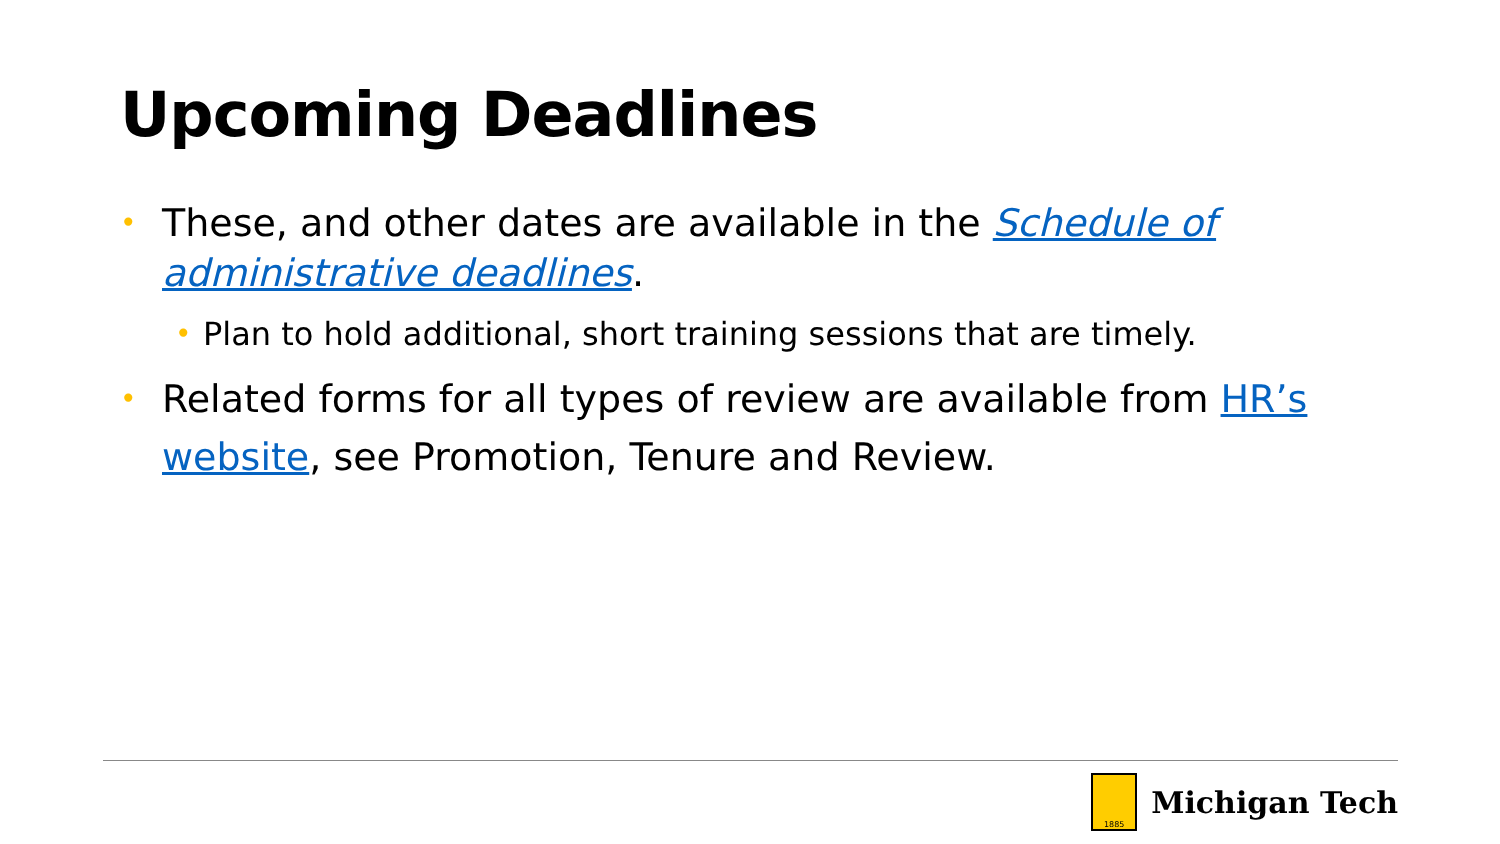Upcoming Deadlines
• These, and other dates are available in the Schedule of administrative deadlines.
• Plan to hold additional, short training sessions that are timely.
• Related forms for all types of review are available from HR’s website, see Promotion, Tenure and Review.
1885
Michigan Tech